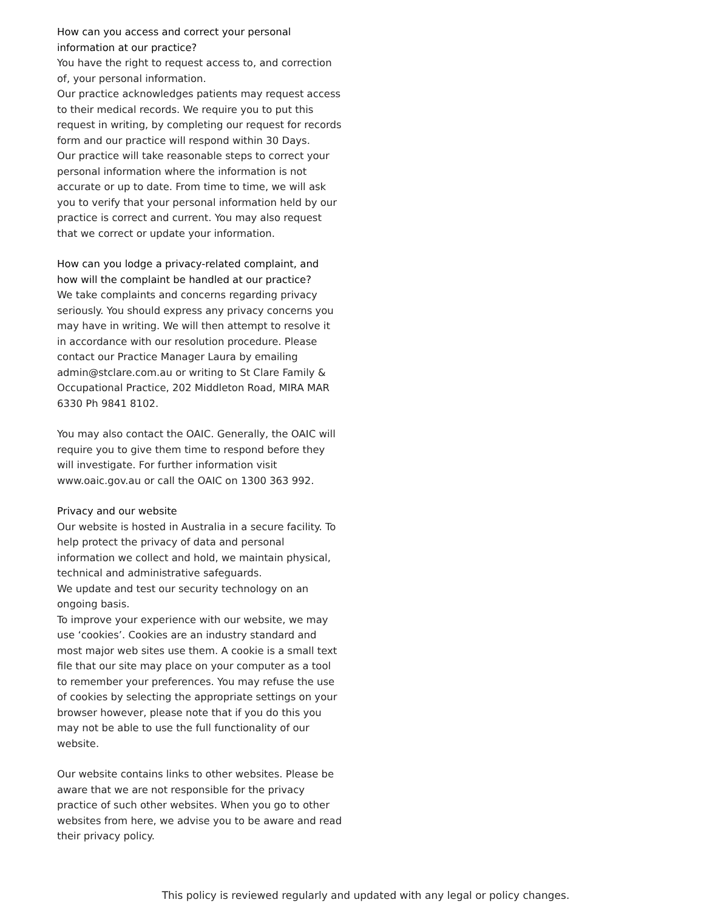How can you access and correct your personal information at our practice?
You have the right to request access to, and correction of, your personal information.
Our practice acknowledges patients may request access to their medical records. We require you to put this request in writing, by completing our request for records form and our practice will respond within 30 Days.
Our practice will take reasonable steps to correct your personal information where the information is not accurate or up to date. From time to time, we will ask you to verify that your personal information held by our practice is correct and current. You may also request that we correct or update your information.
How can you lodge a privacy-related complaint, and how will the complaint be handled at our practice?
We take complaints and concerns regarding privacy seriously. You should express any privacy concerns you may have in writing. We will then attempt to resolve it in accordance with our resolution procedure. Please contact our Practice Manager Laura by emailing admin@stclare.com.au or writing to St Clare Family & Occupational Practice, 202 Middleton Road, MIRA MAR 6330 Ph 9841 8102.
You may also contact the OAIC. Generally, the OAIC will require you to give them time to respond before they will investigate. For further information visit www.oaic.gov.au or call the OAIC on 1300 363 992.
Privacy and our website
Our website is hosted in Australia in a secure facility. To help protect the privacy of data and personal information we collect and hold, we maintain physical, technical and administrative safeguards.
We update and test our security technology on an ongoing basis.
To improve your experience with our website, we may use ‘cookies’. Cookies are an industry standard and most major web sites use them. A cookie is a small text file that our site may place on your computer as a tool to remember your preferences. You may refuse the use of cookies by selecting the appropriate settings on your browser however, please note that if you do this you may not be able to use the full functionality of our website.
Our website contains links to other websites. Please be aware that we are not responsible for the privacy practice of such other websites. When you go to other websites from here, we advise you to be aware and read their privacy policy.
This policy is reviewed regularly and updated with any legal or policy changes.